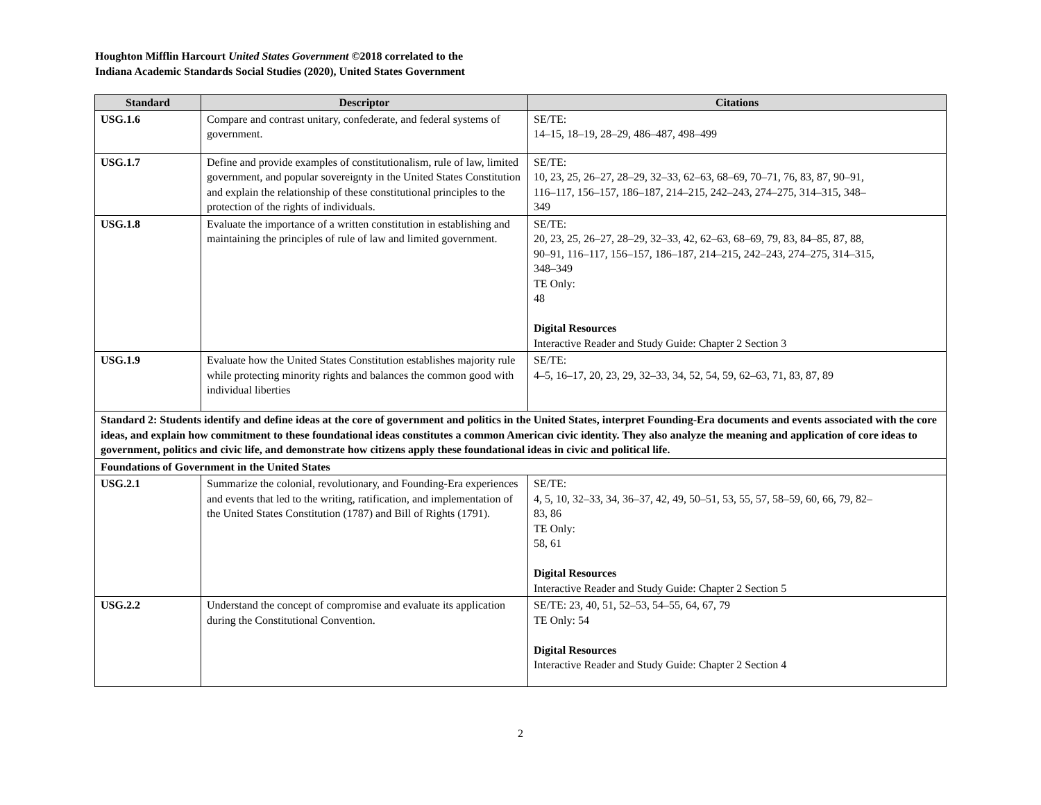Houghton Mifflin Harcourt United States Government ©2018 correlated to the
Indiana Academic Standards Social Studies (2020), United States Government
| Standard | Descriptor | Citations |
| --- | --- | --- |
| USG.1.6 | Compare and contrast unitary, confederate, and federal systems of government. | SE/TE: 14–15, 18–19, 28–29, 486–487, 498–499 |
| USG.1.7 | Define and provide examples of constitutionalism, rule of law, limited government, and popular sovereignty in the United States Constitution and explain the relationship of these constitutional principles to the protection of the rights of individuals. | SE/TE: 10, 23, 25, 26–27, 28–29, 32–33, 62–63, 68–69, 70–71, 76, 83, 87, 90–91, 116–117, 156–157, 186–187, 214–215, 242–243, 274–275, 314–315, 348–349 |
| USG.1.8 | Evaluate the importance of a written constitution in establishing and maintaining the principles of rule of law and limited government. | SE/TE: 20, 23, 25, 26–27, 28–29, 32–33, 42, 62–63, 68–69, 79, 83, 84–85, 87, 88, 90–91, 116–117, 156–157, 186–187, 214–215, 242–243, 274–275, 314–315, 348–349 TE Only: 48 Digital Resources Interactive Reader and Study Guide: Chapter 2 Section 3 |
| USG.1.9 | Evaluate how the United States Constitution establishes majority rule while protecting minority rights and balances the common good with individual liberties | SE/TE: 4–5, 16–17, 20, 23, 29, 32–33, 34, 52, 54, 59, 62–63, 71, 83, 87, 89 |
| Standard 2: Students identify and define ideas at the core of government and politics in the United States, interpret Founding-Era documents and events associated with the core ideas, and explain how commitment to these foundational ideas constitutes a common American civic identity. They also analyze the meaning and application of core ideas to government, politics and civic life, and demonstrate how citizens apply these foundational ideas in civic and political life. | | |
| Foundations of Government in the United States | | |
| USG.2.1 | Summarize the colonial, revolutionary, and Founding-Era experiences and events that led to the writing, ratification, and implementation of the United States Constitution (1787) and Bill of Rights (1791). | SE/TE: 4, 5, 10, 32–33, 34, 36–37, 42, 49, 50–51, 53, 55, 57, 58–59, 60, 66, 79, 82–83, 86 TE Only: 58, 61 Digital Resources Interactive Reader and Study Guide: Chapter 2 Section 5 |
| USG.2.2 | Understand the concept of compromise and evaluate its application during the Constitutional Convention. | SE/TE: 23, 40, 51, 52–53, 54–55, 64, 67, 79 TE Only: 54 Digital Resources Interactive Reader and Study Guide: Chapter 2 Section 4 |
2